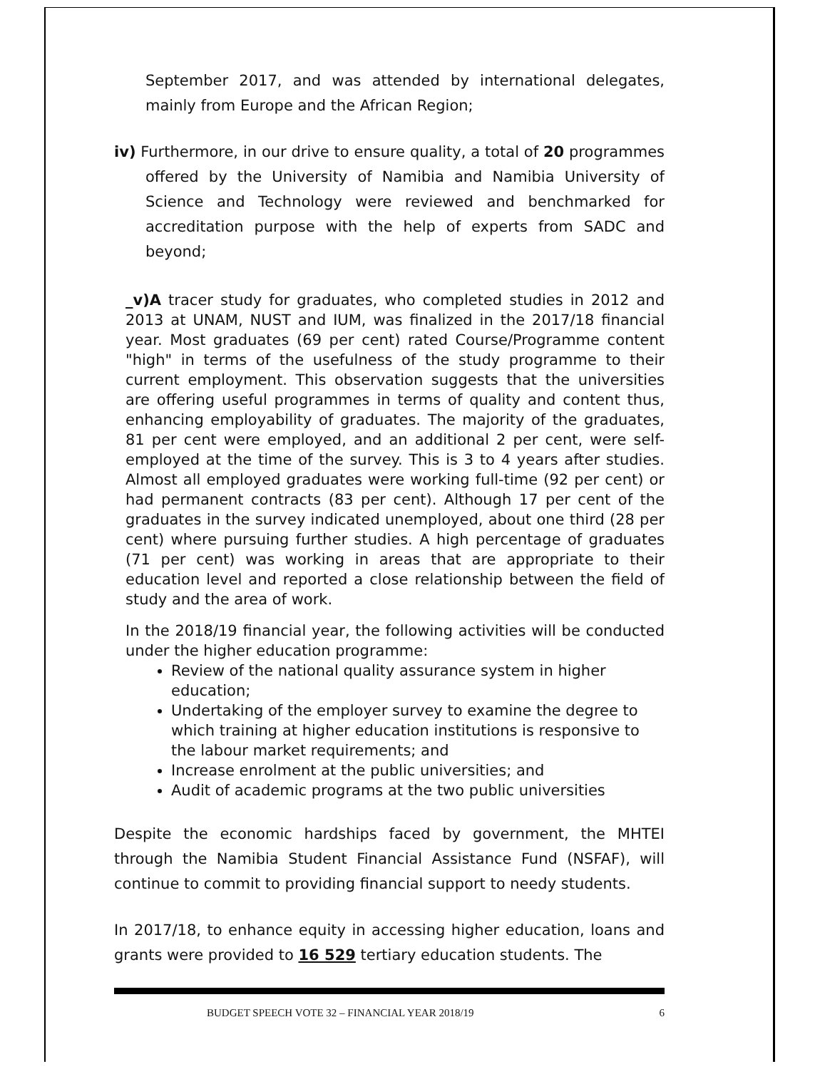September 2017, and was attended by international delegates, mainly from Europe and the African Region;
iv) Furthermore, in our drive to ensure quality, a total of 20 programmes offered by the University of Namibia and Namibia University of Science and Technology were reviewed and benchmarked for accreditation purpose with the help of experts from SADC and beyond;
_v)A tracer study for graduates, who completed studies in 2012 and 2013 at UNAM, NUST and IUM, was finalized in the 2017/18 financial year. Most graduates (69 per cent) rated Course/Programme content "high" in terms of the usefulness of the study programme to their current employment. This observation suggests that the universities are offering useful programmes in terms of quality and content thus, enhancing employability of graduates. The majority of the graduates, 81 per cent were employed, and an additional 2 per cent, were self-employed at the time of the survey. This is 3 to 4 years after studies. Almost all employed graduates were working full-time (92 per cent) or had permanent contracts (83 per cent). Although 17 per cent of the graduates in the survey indicated unemployed, about one third (28 per cent) where pursuing further studies. A high percentage of graduates (71 per cent) was working in areas that are appropriate to their education level and reported a close relationship between the field of study and the area of work.
In the 2018/19 financial year, the following activities will be conducted under the higher education programme:
Review of the national quality assurance system in higher education;
Undertaking of the employer survey to examine the degree to which training at higher education institutions is responsive to the labour market requirements; and
Increase enrolment at the public universities; and
Audit of academic programs at the two public universities
Despite the economic hardships faced by government, the MHTEI through the Namibia Student Financial Assistance Fund (NSFAF), will continue to commit to providing financial support to needy students.
In 2017/18, to enhance equity in accessing higher education, loans and grants were provided to 16 529 tertiary education students. The
BUDGET SPEECH VOTE 32 – FINANCIAL YEAR 2018/19 6